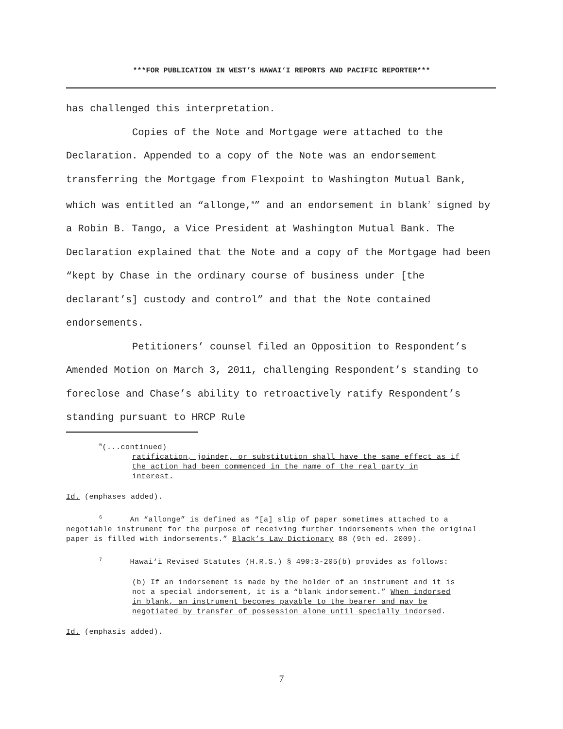***FOR PUBLICATION IN WEST’S HAWAI‘I REPORTS AND PACIFIC REPORTER***
has challenged this interpretation.
Copies of the Note and Mortgage were attached to the Declaration. Appended to a copy of the Note was an endorsement transferring the Mortgage from Flexpoint to Washington Mutual Bank, which was entitled an “allonge,<sup>6</sup>” and an endorsement in blank<sup>7</sup> signed by a Robin B. Tango, a Vice President at Washington Mutual Bank. The Declaration explained that the Note and a copy of the Mortgage had been “kept by Chase in the ordinary course of business under [the declarant’s] custody and control” and that the Note contained endorsements.
Petitioners’ counsel filed an Opposition to Respondent’s Amended Motion on March 3, 2011, challenging Respondent’s standing to foreclose and Chase’s ability to retroactively ratify Respondent’s standing pursuant to HRCP Rule
<sup>5</sup> (...continued)
ratification, joinder, or substitution shall have the same effect as if the action had been commenced in the name of the real party in interest.
Id. (emphases added).
<sup>6</sup> An “allonge” is defined as “[a] slip of paper sometimes attached to a negotiable instrument for the purpose of receiving further indorsements when the original paper is filled with indorsements.” Black’s Law Dictionary 88 (9th ed. 2009).
<sup>7</sup> Hawai‘i Revised Statutes (H.R.S.) § 490:3-205(b) provides as follows:
(b) If an indorsement is made by the holder of an instrument and it is not a special indorsement, it is a “blank indorsement.” When indorsed in blank, an instrument becomes payable to the bearer and may be negotiated by transfer of possession alone until specially indorsed.
Id. (emphasis added).
7